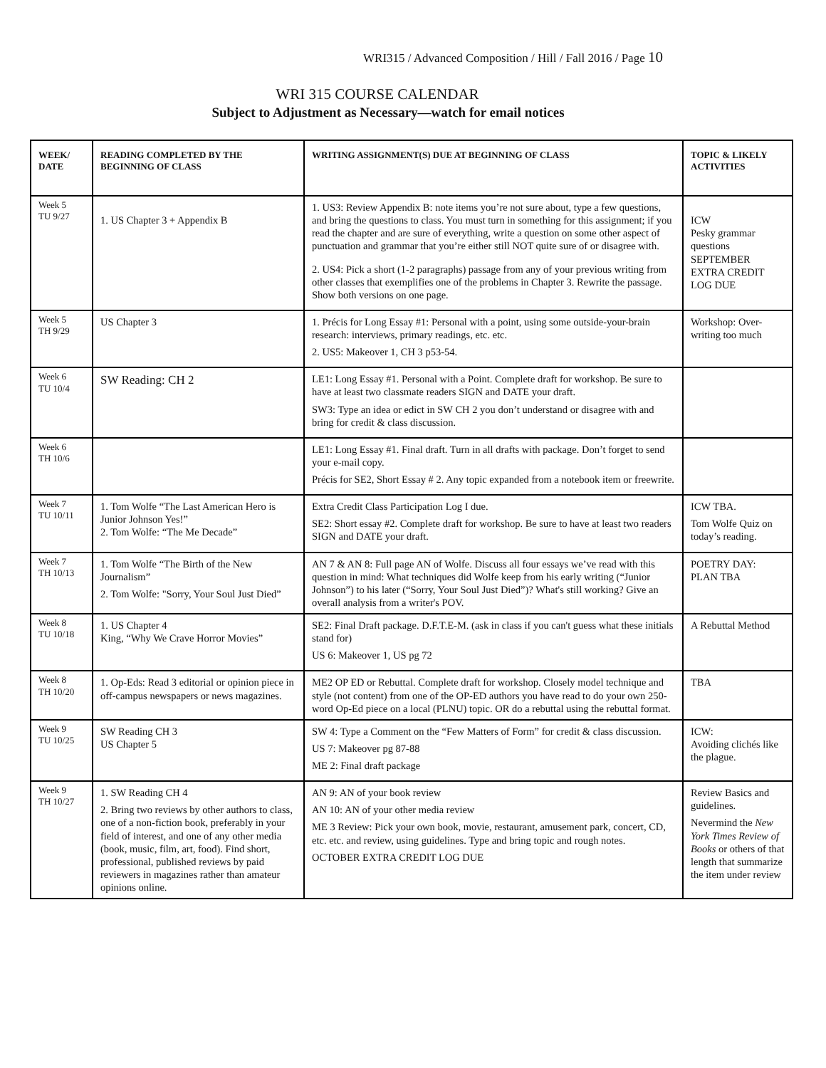WRI315 / Advanced Composition / Hill / Fall 2016 / Page 10
WRI 315 COURSE CALENDAR
Subject to Adjustment as Necessary—watch for email notices
| WEEK/ DATE | READING COMPLETED BY THE BEGINNING OF CLASS | WRITING ASSIGNMENT(S) DUE AT BEGINNING OF CLASS | TOPIC & LIKELY ACTIVITIES |
| --- | --- | --- | --- |
| Week 5 TU 9/27 | 1. US Chapter 3 + Appendix B | 1. US3: Review Appendix B: note items you’re not sure about, type a few questions, and bring the questions to class. You must turn in something for this assignment; if you read the chapter and are sure of everything, write a question on some other aspect of punctuation and grammar that you’re either still NOT quite sure of or disagree with. 2. US4: Pick a short (1-2 paragraphs) passage from any of your previous writing from other classes that exemplifies one of the problems in Chapter 3. Rewrite the passage. Show both versions on one page. | ICW Pesky grammar questions SEPTEMBER EXTRA CREDIT LOG DUE |
| Week 5 TH 9/29 | US Chapter 3 | 1. Précis for Long Essay #1: Personal with a point, using some outside-your-brain research: interviews, primary readings, etc. etc. 2. US5: Makeover 1, CH 3 p53-54. | Workshop: Over-writing too much |
| Week 6 TU 10/4 | SW Reading: CH 2 | LE1: Long Essay #1. Personal with a Point. Complete draft for workshop. Be sure to have at least two classmate readers SIGN and DATE your draft. SW3: Type an idea or edict in SW CH 2 you don’t understand or disagree with and bring for credit & class discussion. | |
| Week 6 TH 10/6 | | LE1: Long Essay #1. Final draft. Turn in all drafts with package. Don’t forget to send your e-mail copy. Précis for SE2, Short Essay # 2. Any topic expanded from a notebook item or freewrite. | |
| Week 7 TU 10/11 | 1. Tom Wolfe “The Last American Hero is Junior Johnson Yes!” 2. Tom Wolfe: “The Me Decade” | Extra Credit Class Participation Log I due. SE2: Short essay #2. Complete draft for workshop. Be sure to have at least two readers SIGN and DATE your draft. | ICW TBA. Tom Wolfe Quiz on today’s reading. |
| Week 7 TH 10/13 | 1. Tom Wolfe “The Birth of the New Journalism” 2. Tom Wolfe: "Sorry, Your Soul Just Died” | AN 7 & AN 8: Full page AN of Wolfe. Discuss all four essays we’ve read with this question in mind: What techniques did Wolfe keep from his early writing (“Junior Johnson”) to his later (“Sorry, Your Soul Just Died”)? What's still working? Give an overall analysis from a writer's POV. | POETRY DAY: PLAN TBA |
| Week 8 TU 10/18 | 1. US Chapter 4 King, “Why We Crave Horror Movies” | SE2: Final Draft package. D.F.T.E-M. (ask in class if you can't guess what these initials stand for) US 6: Makeover 1, US pg 72 | A Rebuttal Method |
| Week 8 TH 10/20 | 1. Op-Eds: Read 3 editorial or opinion piece in off-campus newspapers or news magazines. | ME2 OP ED or Rebuttal. Complete draft for workshop. Closely model technique and style (not content) from one of the OP-ED authors you have read to do your own 250-word Op-Ed piece on a local (PLNU) topic. OR do a rebuttal using the rebuttal format. | TBA |
| Week 9 TU 10/25 | SW Reading CH 3 US Chapter 5 | SW 4: Type a Comment on the “Few Matters of Form” for credit & class discussion. US 7: Makeover pg 87-88 ME 2: Final draft package | ICW: Avoiding clichés like the plague. |
| Week 9 TH 10/27 | 1. SW Reading CH 4 2. Bring two reviews by other authors to class, one of a non-fiction book, preferably in your field of interest, and one of any other media (book, music, film, art, food). Find short, professional, published reviews by paid reviewers in magazines rather than amateur opinions online. | AN 9: AN of your book review AN 10: AN of your other media review ME 3 Review: Pick your own book, movie, restaurant, amusement park, concert, CD, etc. etc. and review, using guidelines. Type and bring topic and rough notes. OCTOBER EXTRA CREDIT LOG DUE | Review Basics and guidelines. Nevermind the New York Times Review of Books or others of that length that summarize the item under review |